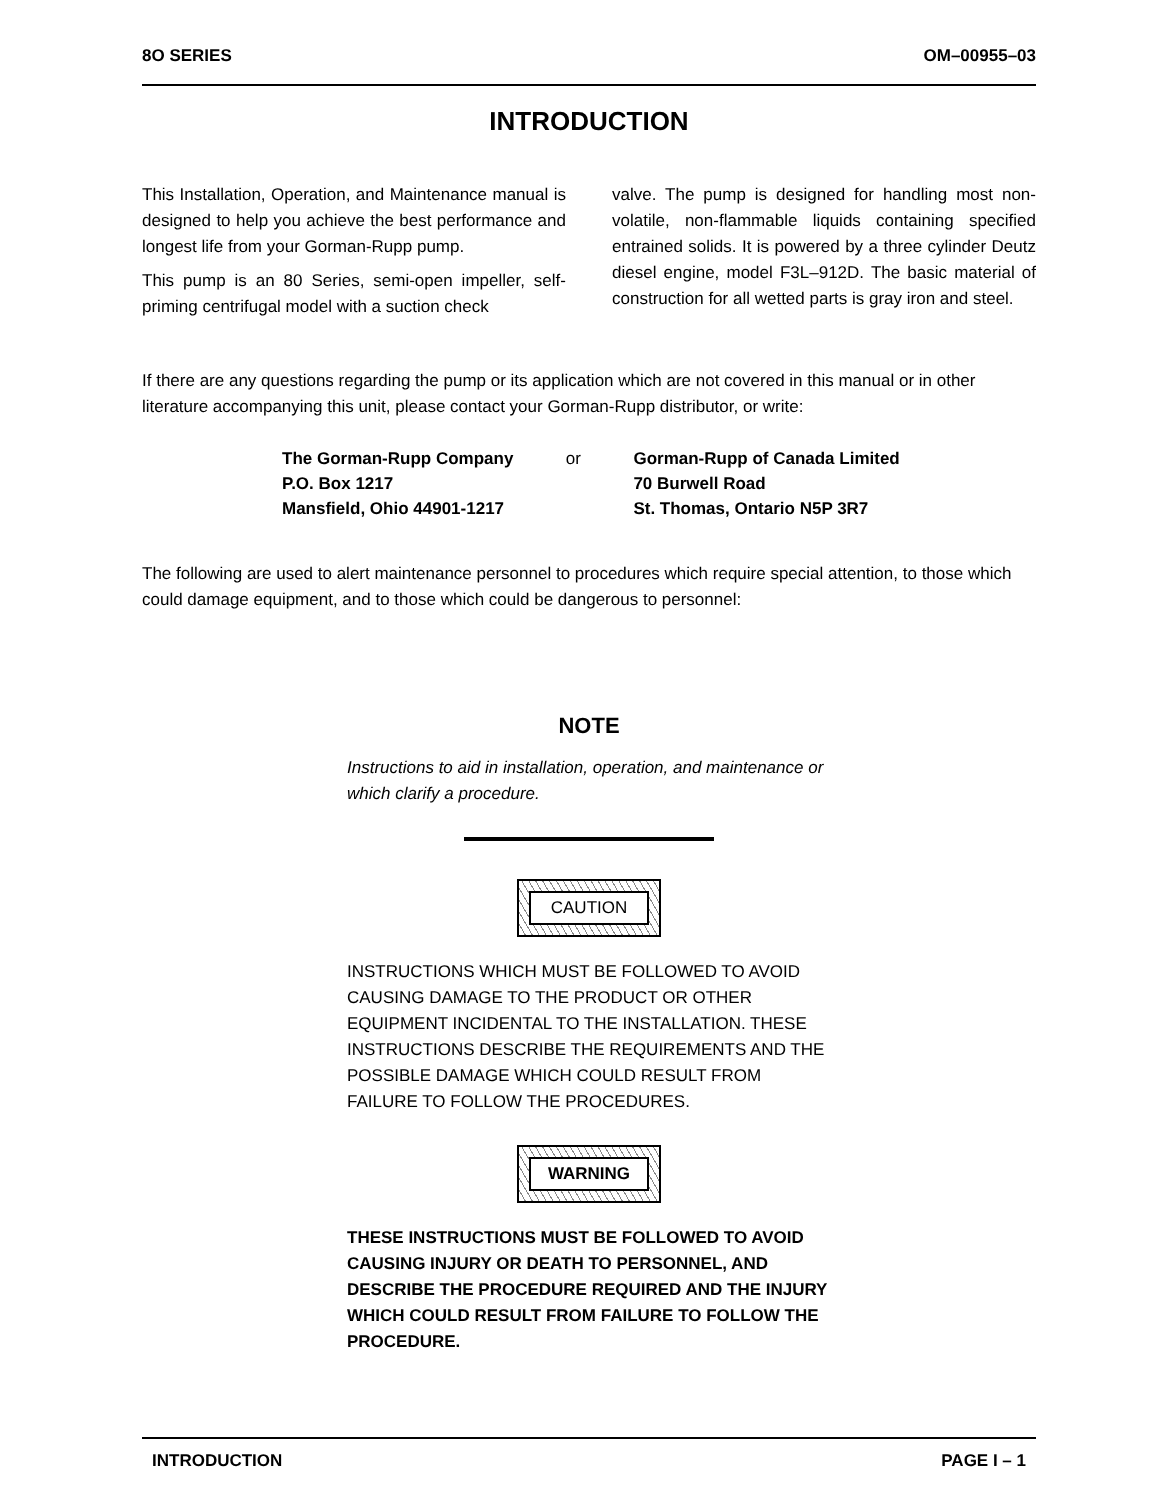8O SERIES OM–00955–03
INTRODUCTION
This Installation, Operation, and Maintenance manual is designed to help you achieve the best performance and longest life from your Gorman-Rupp pump.
This pump is an 80 Series, semi-open impeller, self-priming centrifugal model with a suction check
valve. The pump is designed for handling most non-volatile, non-flammable liquids containing specified entrained solids. It is powered by a three cylinder Deutz diesel engine, model F3L–912D. The basic material of construction for all wetted parts is gray iron and steel.
If there are any questions regarding the pump or its application which are not covered in this manual or in other literature accompanying this unit, please contact your Gorman-Rupp distributor, or write:
The Gorman-Rupp Company
P.O. Box 1217
Mansfield, Ohio 44901-1217
or Gorman-Rupp of Canada Limited
70 Burwell Road
St. Thomas, Ontario N5P 3R7
The following are used to alert maintenance personnel to procedures which require special attention, to those which could damage equipment, and to those which could be dangerous to personnel:
NOTE
Instructions to aid in installation, operation, and maintenance or which clarify a procedure.
CAUTION
INSTRUCTIONS WHICH MUST BE FOLLOWED TO AVOID CAUSING DAMAGE TO THE PRODUCT OR OTHER EQUIPMENT INCIDENTAL TO THE INSTALLATION. THESE INSTRUCTIONS DESCRIBE THE REQUIREMENTS AND THE POSSIBLE DAMAGE WHICH COULD RESULT FROM FAILURE TO FOLLOW THE PROCEDURES.
WARNING
THESE INSTRUCTIONS MUST BE FOLLOWED TO AVOID CAUSING INJURY OR DEATH TO PERSONNEL, AND DESCRIBE THE PROCEDURE REQUIRED AND THE INJURY WHICH COULD RESULT FROM FAILURE TO FOLLOW THE PROCEDURE.
INTRODUCTION PAGE I – 1